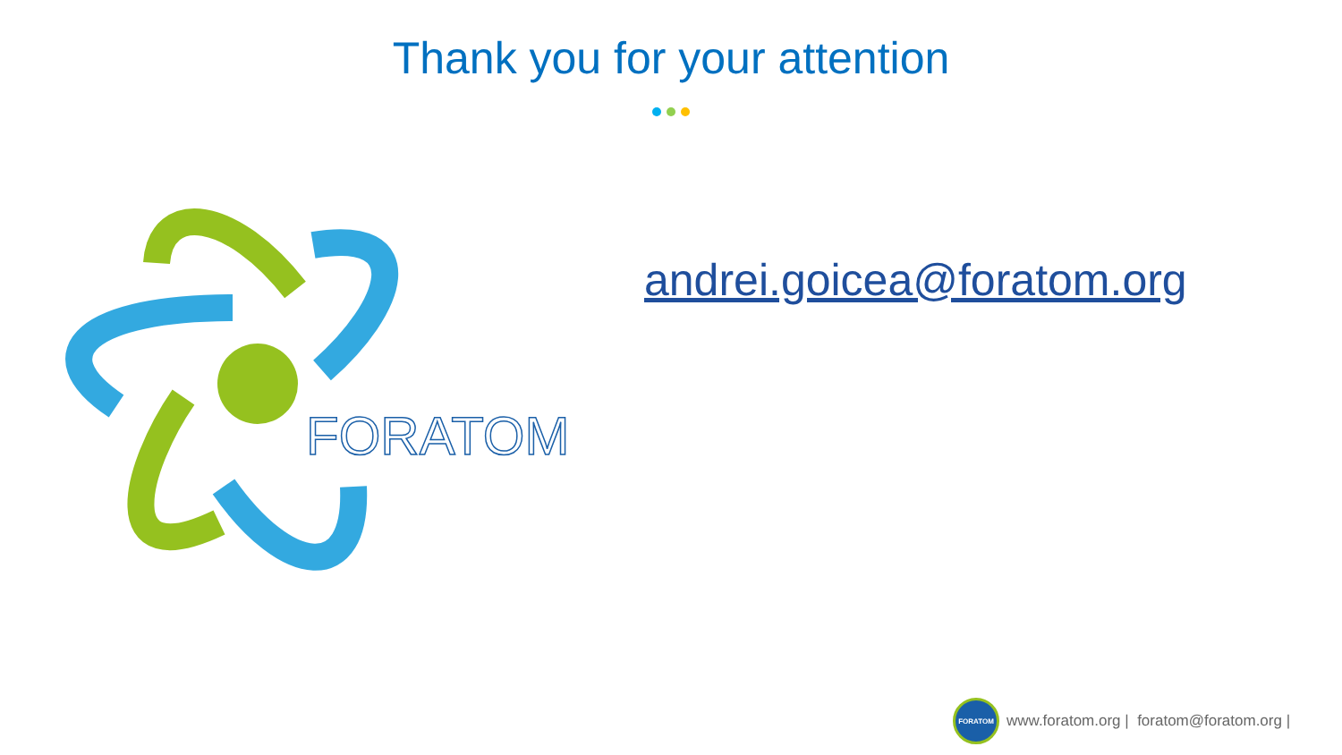Thank you for your attention
FORATOM
andrei.goicea@foratom.org
FORATOM
www.foratom.org | foratom@foratom.org |